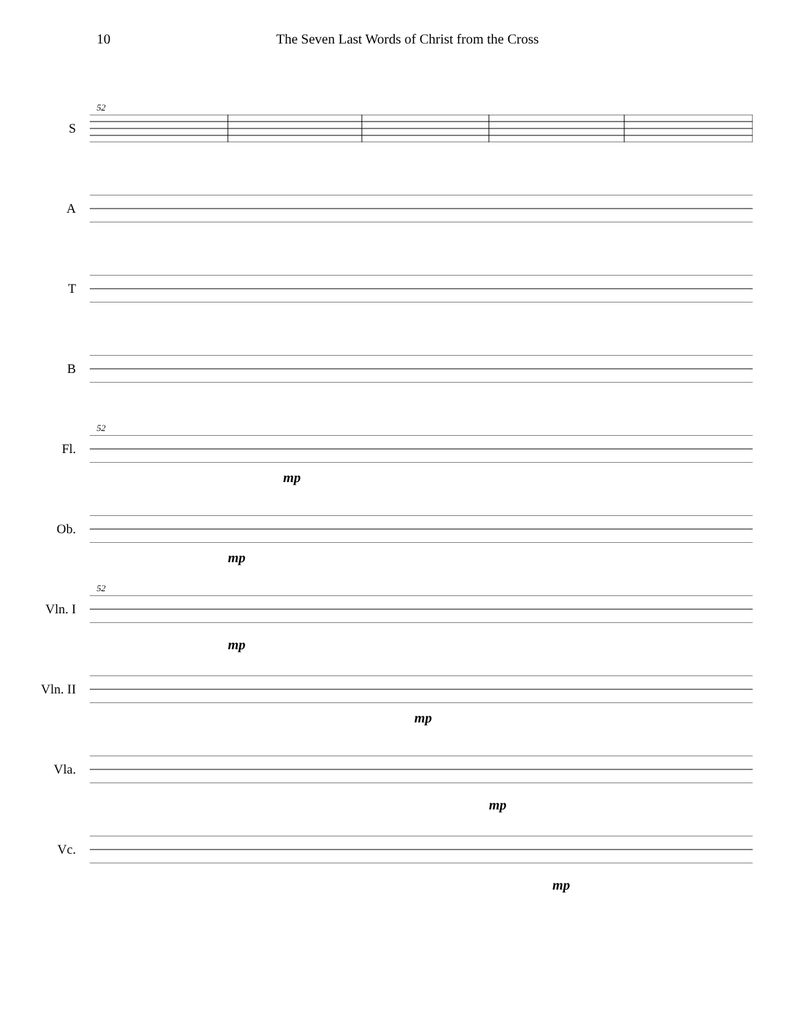10 The Seven Last Words of Christ from the Cross
52
S
A
T
B
52
Fl.
mp
Ob.
mp
52
Vln. I
mp
Vln. II
mp
Vla.
mp
Vc.
mp